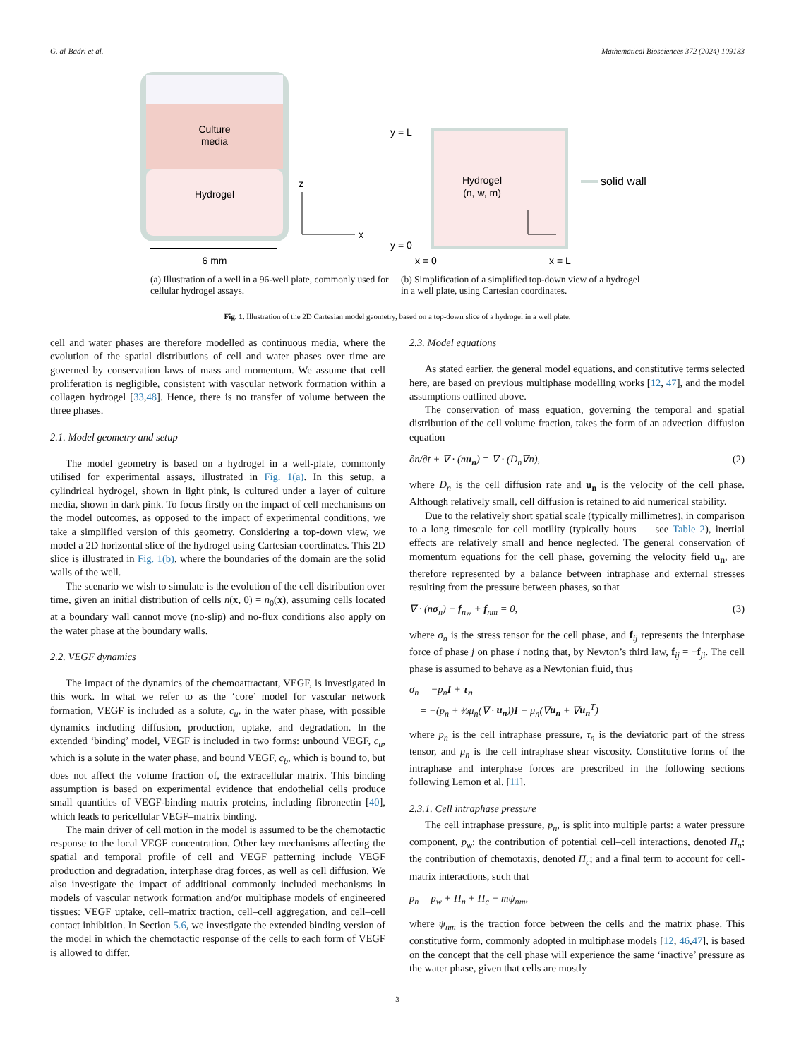G. al-Badri et al. Mathematical Biosciences 372 (2024) 109183
Culture
media
Hydrogel
6 mm
z
x
y = L
y = 0
x = 0
x = L
Hydrogel
(n, w, m)
solid wall
(a) Illustration of a well in a 96-well plate, commonly used for cellular hydrogel assays.
(b) Simplification of a simplified top-down view of a hydrogel in a well plate, using Cartesian coordinates.
Fig. 1. Illustration of the 2D Cartesian model geometry, based on a top-down slice of a hydrogel in a well plate.
cell and water phases are therefore modelled as continuous media, where the evolution of the spatial distributions of cell and water phases over time are governed by conservation laws of mass and momentum. We assume that cell proliferation is negligible, consistent with vascular network formation within a collagen hydrogel [33,48]. Hence, there is no transfer of volume between the three phases.
2.1. Model geometry and setup
The model geometry is based on a hydrogel in a well-plate, commonly utilised for experimental assays, illustrated in Fig. 1(a). In this setup, a cylindrical hydrogel, shown in light pink, is cultured under a layer of culture media, shown in dark pink. To focus firstly on the impact of cell mechanisms on the model outcomes, as opposed to the impact of experimental conditions, we take a simplified version of this geometry. Considering a top-down view, we model a 2D horizontal slice of the hydrogel using Cartesian coordinates. This 2D slice is illustrated in Fig. 1(b), where the boundaries of the domain are the solid walls of the well.
The scenario we wish to simulate is the evolution of the cell distribution over time, given an initial distribution of cells n(x, 0) = n<sub>0</sub>(x), assuming cells located at a boundary wall cannot move (no-slip) and no-flux conditions also apply on the water phase at the boundary walls.
2.2. VEGF dynamics
The impact of the dynamics of the chemoattractant, VEGF, is investigated in this work. In what we refer to as the ‘core’ model for vascular network formation, VEGF is included as a solute, c<sub>u</sub>, in the water phase, with possible dynamics including diffusion, production, uptake, and degradation. In the extended ‘binding’ model, VEGF is included in two forms: unbound VEGF, c<sub>u</sub>, which is a solute in the water phase, and bound VEGF, c<sub>b</sub>, which is bound to, but does not affect the volume fraction of, the extracellular matrix. This binding assumption is based on experimental evidence that endothelial cells produce small quantities of VEGF-binding matrix proteins, including fibronectin [40], which leads to pericellular VEGF–matrix binding.
The main driver of cell motion in the model is assumed to be the chemotactic response to the local VEGF concentration. Other key mechanisms affecting the spatial and temporal profile of cell and VEGF patterning include VEGF production and degradation, interphase drag forces, as well as cell diffusion. We also investigate the impact of additional commonly included mechanisms in models of vascular network formation and/or multiphase models of engineered tissues: VEGF uptake, cell–matrix traction, cell–cell aggregation, and cell–cell contact inhibition. In Section 5.6, we investigate the extended binding version of the model in which the chemotactic response of the cells to each form of VEGF is allowed to differ.
2.3. Model equations
As stated earlier, the general model equations, and constitutive terms selected here, are based on previous multiphase modelling works [12, 47], and the model assumptions outlined above.
The conservation of mass equation, governing the temporal and spatial distribution of the cell volume fraction, takes the form of an advection–diffusion equation
∂n/∂t + ∇ · (nu<sub>n</sub>) = ∇ · (D<sub>n</sub>∇n), (2)
where D<sub>n</sub> is the cell diffusion rate and u<sub>n</sub> is the velocity of the cell phase. Although relatively small, cell diffusion is retained to aid numerical stability.
Due to the relatively short spatial scale (typically millimetres), in comparison to a long timescale for cell motility (typically hours — see Table 2), inertial effects are relatively small and hence neglected. The general conservation of momentum equations for the cell phase, governing the velocity field u<sub>n</sub>, are therefore represented by a balance between intraphase and external stresses resulting from the pressure between phases, so that
∇ · (nσ<sub>n</sub>) + f<sub>nw</sub> + f<sub>nm</sub> = 0, (3)
where σ<sub>n</sub> is the stress tensor for the cell phase, and f<sub>ij</sub> represents the interphase force of phase j on phase i noting that, by Newton’s third law, f<sub>ij</sub> = −f<sub>ji</sub>. The cell phase is assumed to behave as a Newtonian fluid, thus
σ<sub>n</sub> = −p<sub>n</sub>I + τ<sub>n</sub>
= −(p<sub>n</sub> + ⅔μ<sub>n</sub>(∇ · u<sub>n</sub>))I + μ<sub>n</sub>(∇u<sub>n</sub> + ∇u<sub>n</sub><sup>T</sup>)
where p<sub>n</sub> is the cell intraphase pressure, τ<sub>n</sub> is the deviatoric part of the stress tensor, and μ<sub>n</sub> is the cell intraphase shear viscosity. Constitutive forms of the intraphase and interphase forces are prescribed in the following sections following Lemon et al. [11].
2.3.1. Cell intraphase pressure
The cell intraphase pressure, p<sub>n</sub>, is split into multiple parts: a water pressure component, p<sub>w</sub>; the contribution of potential cell–cell interactions, denoted Π<sub>n</sub>; the contribution of chemotaxis, denoted Π<sub>c</sub>; and a final term to account for cell-matrix interactions, such that
p<sub>n</sub> = p<sub>w</sub> + Π<sub>n</sub> + Π<sub>c</sub> + mψ<sub>nm</sub>,
where ψ<sub>nm</sub> is the traction force between the cells and the matrix phase. This constitutive form, commonly adopted in multiphase models [12, 46,47], is based on the concept that the cell phase will experience the same ‘inactive’ pressure as the water phase, given that cells are mostly
3